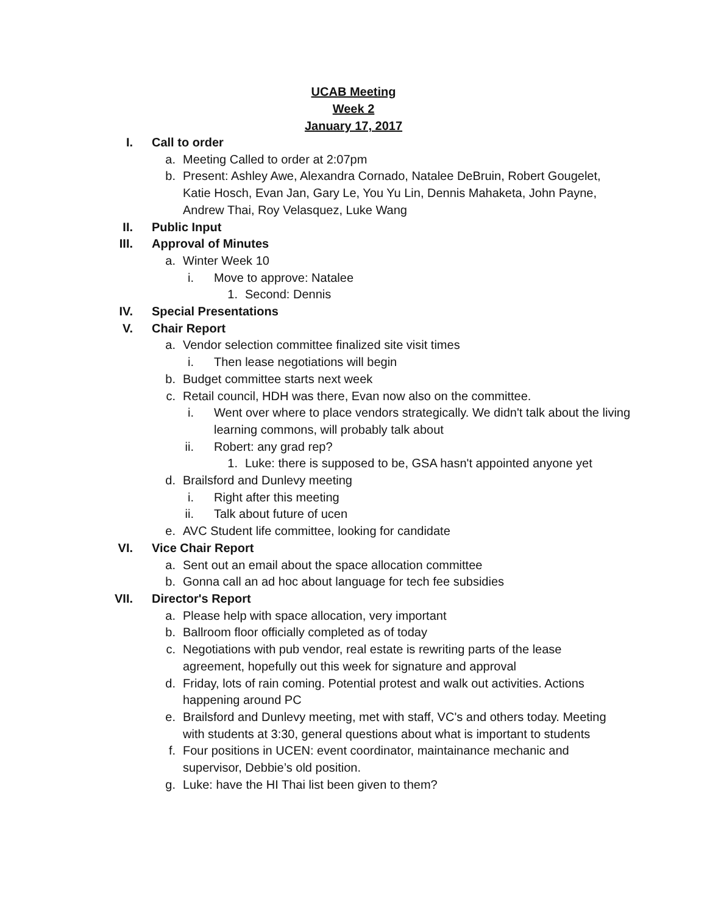UCAB Meeting
Week 2
January 17, 2017
I. Call to order
a. Meeting Called to order at 2:07pm
b. Present: Ashley Awe, Alexandra Cornado, Natalee DeBruin, Robert Gougelet, Katie Hosch, Evan Jan, Gary Le, You Yu Lin, Dennis Mahaketa, John Payne, Andrew Thai, Roy Velasquez, Luke Wang
II. Public Input
III. Approval of Minutes
a. Winter Week 10
i. Move to approve: Natalee
1. Second: Dennis
IV. Special Presentations
V. Chair Report
a. Vendor selection committee finalized site visit times
i. Then lease negotiations will begin
b. Budget committee starts next week
c. Retail council, HDH was there, Evan now also on the committee.
i. Went over where to place vendors strategically. We didn't talk about the living learning commons, will probably talk about
ii. Robert: any grad rep?
1. Luke: there is supposed to be, GSA hasn't appointed anyone yet
d. Brailsford and Dunlevy meeting
i. Right after this meeting
ii. Talk about future of ucen
e. AVC Student life committee, looking for candidate
VI. Vice Chair Report
a. Sent out an email about the space allocation committee
b. Gonna call an ad hoc about language for tech fee subsidies
VII. Director's Report
a. Please help with space allocation, very important
b. Ballroom floor officially completed as of today
c. Negotiations with pub vendor, real estate is rewriting parts of the lease agreement, hopefully out this week for signature and approval
d. Friday, lots of rain coming. Potential protest and walk out activities. Actions happening around PC
e. Brailsford and Dunlevy meeting, met with staff, VC's and others today. Meeting with students at 3:30, general questions about what is important to students
f. Four positions in UCEN: event coordinator, maintainance mechanic and supervisor, Debbie’s old position.
g. Luke: have the HI Thai list been given to them?